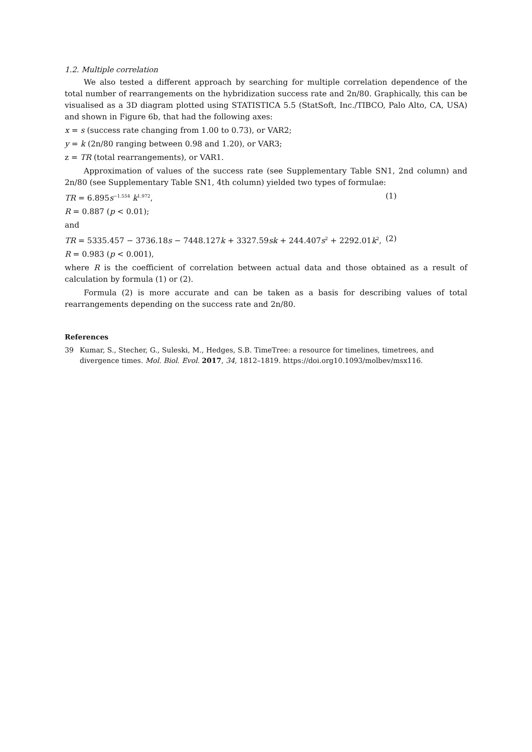1.2. Multiple correlation
We also tested a different approach by searching for multiple correlation dependence of the total number of rearrangements on the hybridization success rate and 2n/80. Graphically, this can be visualised as a 3D diagram plotted using STATISTICA 5.5 (StatSoft, Inc./TIBCO, Palo Alto, CA, USA) and shown in Figure 6b, that had the following axes:
x = s (success rate changing from 1.00 to 0.73), or VAR2;
y = k (2n/80 ranging between 0.98 and 1.20), or VAR3;
z = TR (total rearrangements), or VAR1.
Approximation of values of the success rate (see Supplementary Table SN1, 2nd column) and 2n/80 (see Supplementary Table SN1, 4th column) yielded two types of formulae:
TR = 6.895s<sup>−1.554</sup> k<sup>1.972</sup>, (1)
R = 0.887 (p < 0.01);
and
TR = 5335.457 − 3736.18s − 7448.127k + 3327.59sk + 244.407s<sup>2</sup> + 2292.01k<sup>2</sup>, (2)
R = 0.983 (p < 0.001),
where R is the coefficient of correlation between actual data and those obtained as a result of calculation by formula (1) or (2).
Formula (2) is more accurate and can be taken as a basis for describing values of total rearrangements depending on the success rate and 2n/80.
References
39 Kumar, S., Stecher, G., Suleski, M., Hedges, S.B. TimeTree: a resource for timelines, timetrees, and divergence times. Mol. Biol. Evol. 2017, 34, 1812–1819. https://doi.org10.1093/molbev/msx116.